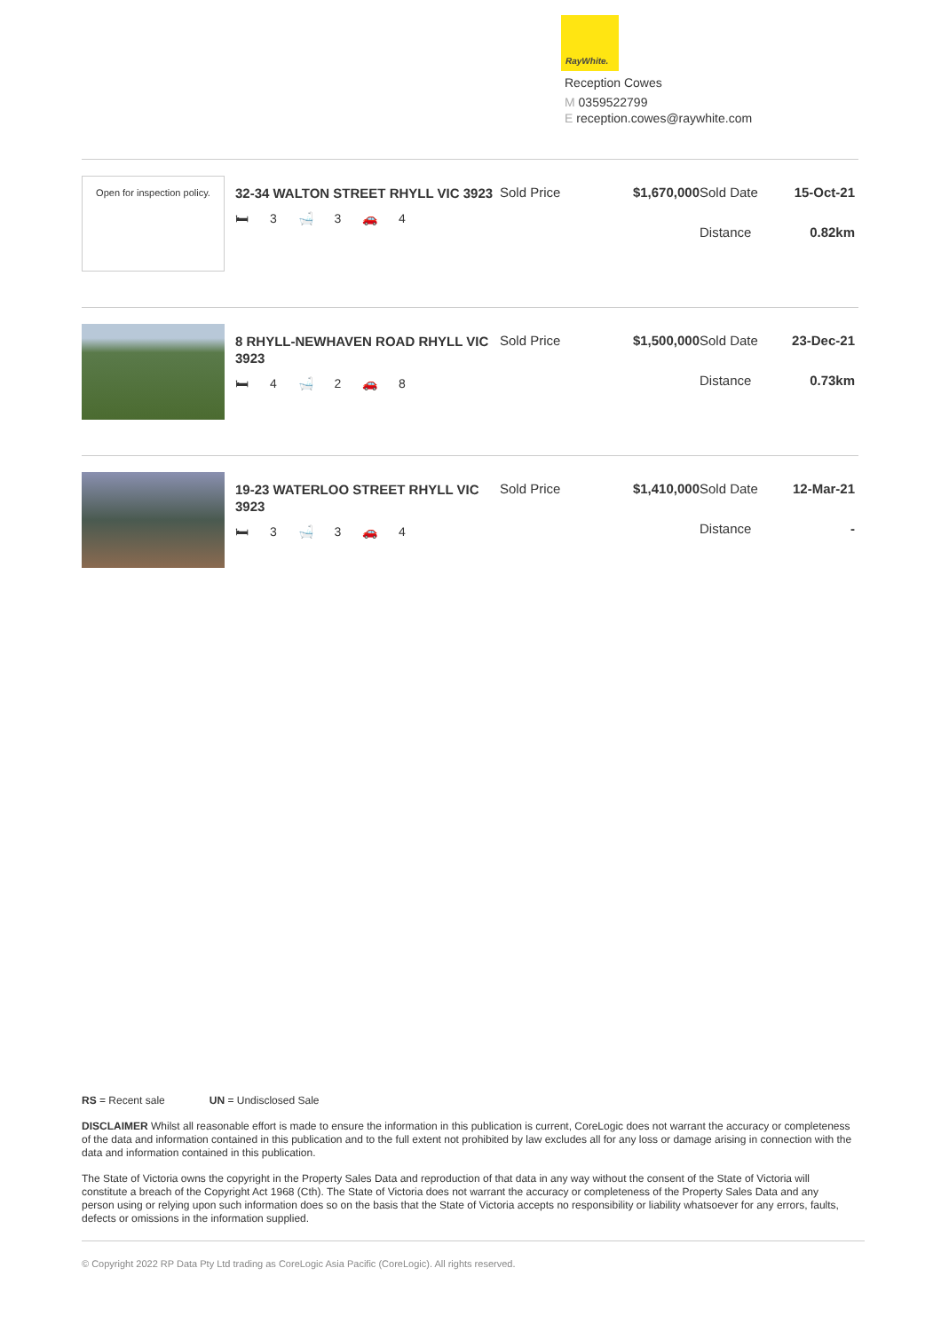RayWhite.
Reception Cowes
M 0359522799
E reception.cowes@raywhite.com
Open for inspection policy.
32-34 WALTON STREET RHYLL VIC 3923
🛏 3 🛁 3 🚗 4
Sold Price $1,670,000 Sold Date 15-Oct-21 Distance 0.82km
8 RHYLL-NEWHAVEN ROAD RHYLL VIC 3923
🛏 4 🛁 2 🚗 8
Sold Price $1,500,000 Sold Date 23-Dec-21 Distance 0.73km
19-23 WATERLOO STREET RHYLL VIC 3923
🛏 3 🛁 3 🚗 4
Sold Price $1,410,000 Sold Date 12-Mar-21 Distance -
RS = Recent sale UN = Undisclosed Sale
DISCLAIMER Whilst all reasonable effort is made to ensure the information in this publication is current, CoreLogic does not warrant the accuracy or completeness of the data and information contained in this publication and to the full extent not prohibited by law excludes all for any loss or damage arising in connection with the data and information contained in this publication.
The State of Victoria owns the copyright in the Property Sales Data and reproduction of that data in any way without the consent of the State of Victoria will constitute a breach of the Copyright Act 1968 (Cth). The State of Victoria does not warrant the accuracy or completeness of the Property Sales Data and any person using or relying upon such information does so on the basis that the State of Victoria accepts no responsibility or liability whatsoever for any errors, faults, defects or omissions in the information supplied.
© Copyright 2022 RP Data Pty Ltd trading as CoreLogic Asia Pacific (CoreLogic). All rights reserved.